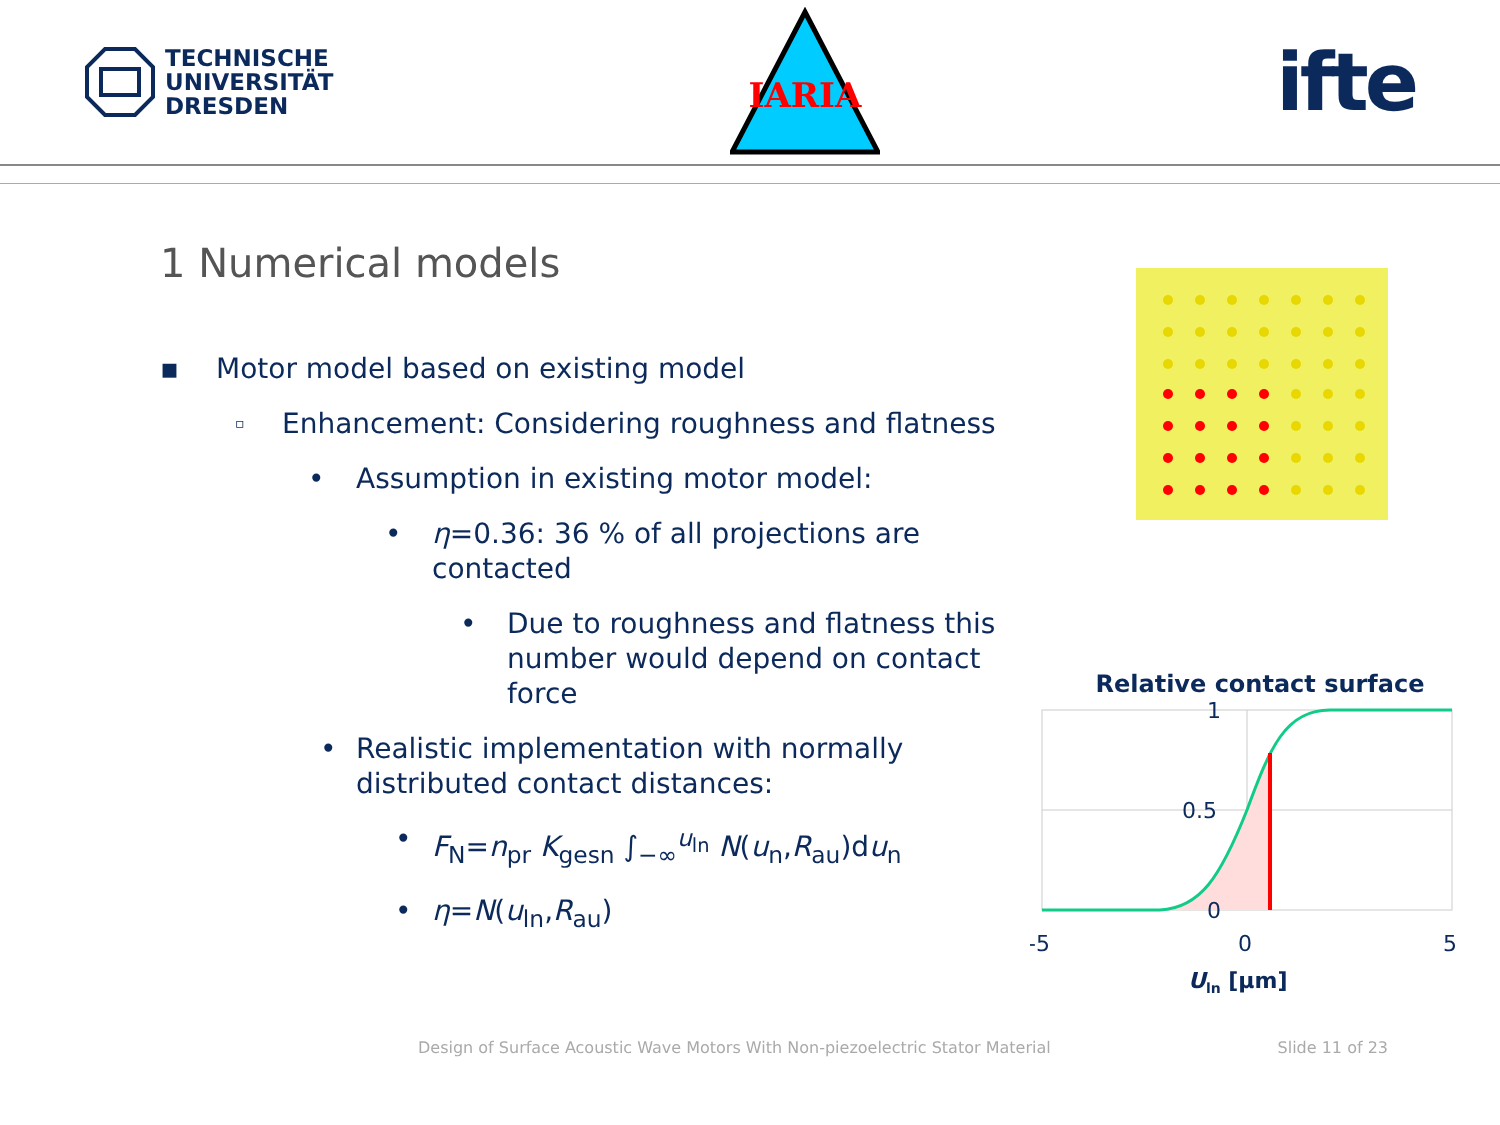TECHNISCHE
UNIVERSITÄT
DRESDEN
IARIA
ifte
1 Numerical models
▪ Motor model based on existing model
▫ Enhancement: Considering roughness and flatness
• Assumption in existing motor model:
• η=0.36: 36 % of all projections are contacted
• Due to roughness and flatness this number would depend on contact force
• Realistic implementation with normally distributed contact distances:
• F<sub>N</sub>=n<sub>pr</sub> K<sub>gesn</sub> ∫<sub>−∞</sub><sup>u<sub>ln</sub></sup> N(u<sub>n</sub>,R<sub>au</sub>)du<sub>n</sub>
• η=N(u<sub>ln</sub>,R<sub>au</sub>)
Relative contact surface
1
0.5
0
-5
0
5
Uln [µm]
Design of Surface Acoustic Wave Motors With Non-piezoelectric Stator Material Slide 11 of 23